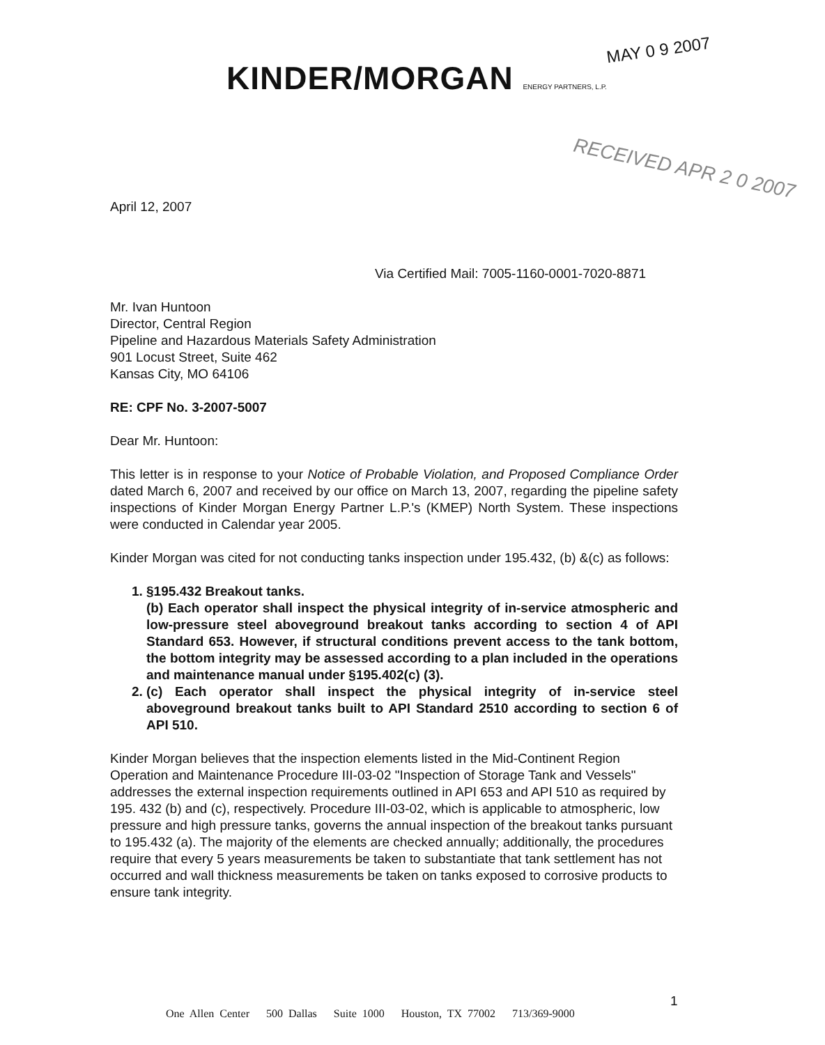MAY 0 9 2007
KINDER/MORGAN ENERGY PARTNERS, L.P.
RECEIVED APR 2 0 2007
April 12, 2007
Via Certified Mail: 7005-1160-0001-7020-8871
Mr. Ivan Huntoon
Director, Central Region
Pipeline and Hazardous Materials Safety Administration
901 Locust Street, Suite 462
Kansas City, MO 64106
RE: CPF No. 3-2007-5007
Dear Mr. Huntoon:
This letter is in response to your Notice of Probable Violation, and Proposed Compliance Order dated March 6, 2007 and received by our office on March 13, 2007, regarding the pipeline safety inspections of Kinder Morgan Energy Partner L.P.'s (KMEP) North System. These inspections were conducted in Calendar year 2005.
Kinder Morgan was cited for not conducting tanks inspection under 195.432, (b) &(c) as follows:
1. §195.432 Breakout tanks.
(b) Each operator shall inspect the physical integrity of in-service atmospheric and low-pressure steel aboveground breakout tanks according to section 4 of API Standard 653. However, if structural conditions prevent access to the tank bottom, the bottom integrity may be assessed according to a plan included in the operations and maintenance manual under §195.402(c) (3).
2. (c) Each operator shall inspect the physical integrity of in-service steel aboveground breakout tanks built to API Standard 2510 according to section 6 of API 510.
Kinder Morgan believes that the inspection elements listed in the Mid-Continent Region Operation and Maintenance Procedure III-03-02 "Inspection of Storage Tank and Vessels" addresses the external inspection requirements outlined in API 653 and API 510 as required by 195. 432 (b) and (c), respectively. Procedure III-03-02, which is applicable to atmospheric, low pressure and high pressure tanks, governs the annual inspection of the breakout tanks pursuant to 195.432 (a). The majority of the elements are checked annually; additionally, the procedures require that every 5 years measurements be taken to substantiate that tank settlement has not occurred and wall thickness measurements be taken on tanks exposed to corrosive products to ensure tank integrity.
1
One Allen Center 500 Dallas Suite 1000 Houston, TX 77002 713/369-9000